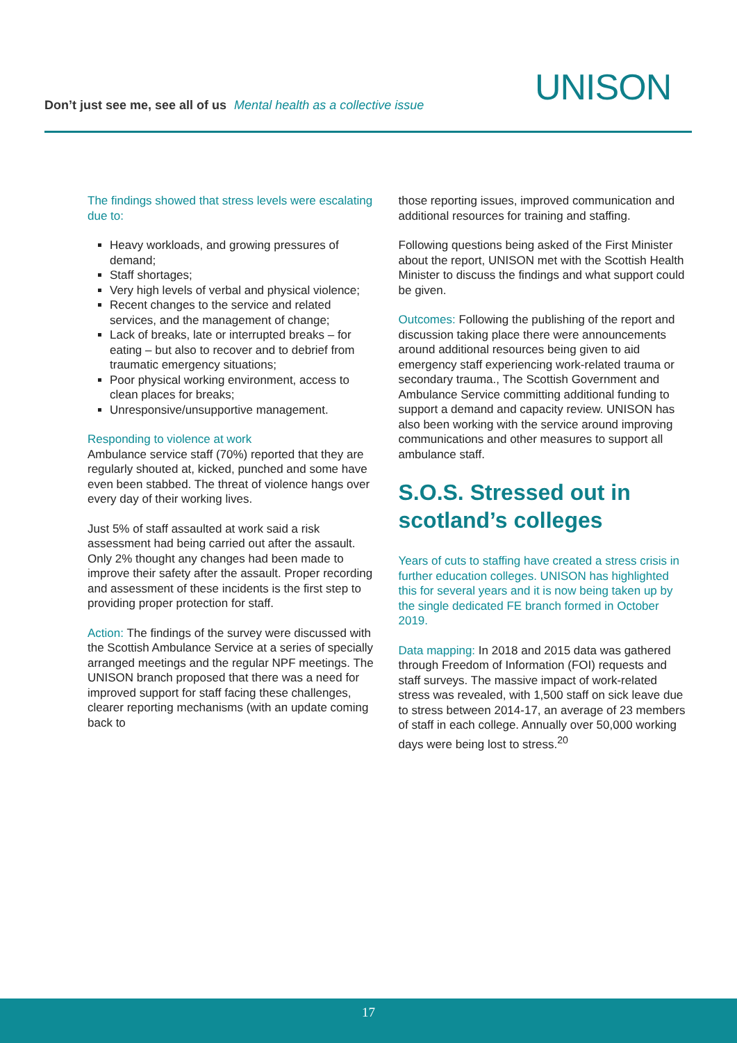Don’t just see me, see all of us Mental health as a collective issue
UNISON
The findings showed that stress levels were escalating due to:
Heavy workloads, and growing pressures of demand;
Staff shortages;
Very high levels of verbal and physical violence;
Recent changes to the service and related services, and the management of change;
Lack of breaks, late or interrupted breaks – for eating – but also to recover and to debrief from traumatic emergency situations;
Poor physical working environment, access to clean places for breaks;
Unresponsive/unsupportive management.
Responding to violence at work
Ambulance service staff (70%) reported that they are regularly shouted at, kicked, punched and some have even been stabbed. The threat of violence hangs over every day of their working lives.
Just 5% of staff assaulted at work said a risk assessment had being carried out after the assault. Only 2% thought any changes had been made to improve their safety after the assault. Proper recording and assessment of these incidents is the first step to providing proper protection for staff.
Action: The findings of the survey were discussed with the Scottish Ambulance Service at a series of specially arranged meetings and the regular NPF meetings. The UNISON branch proposed that there was a need for improved support for staff facing these challenges, clearer reporting mechanisms (with an update coming back to
those reporting issues, improved communication and additional resources for training and staffing.
Following questions being asked of the First Minister about the report, UNISON met with the Scottish Health Minister to discuss the findings and what support could be given.
Outcomes: Following the publishing of the report and discussion taking place there were announcements around additional resources being given to aid emergency staff experiencing work-related trauma or secondary trauma., The Scottish Government and Ambulance Service committing additional funding to support a demand and capacity review. UNISON has also been working with the service around improving communications and other measures to support all ambulance staff.
S.O.S. Stressed out in scotland’s colleges
Years of cuts to staffing have created a stress crisis in further education colleges. UNISON has highlighted this for several years and it is now being taken up by the single dedicated FE branch formed in October 2019.
Data mapping: In 2018 and 2015 data was gathered through Freedom of Information (FOI) requests and staff surveys. The massive impact of work-related stress was revealed, with 1,500 staff on sick leave due to stress between 2014-17, an average of 23 members of staff in each college. Annually over 50,000 working days were being lost to stress.<sup>20</sup>
17